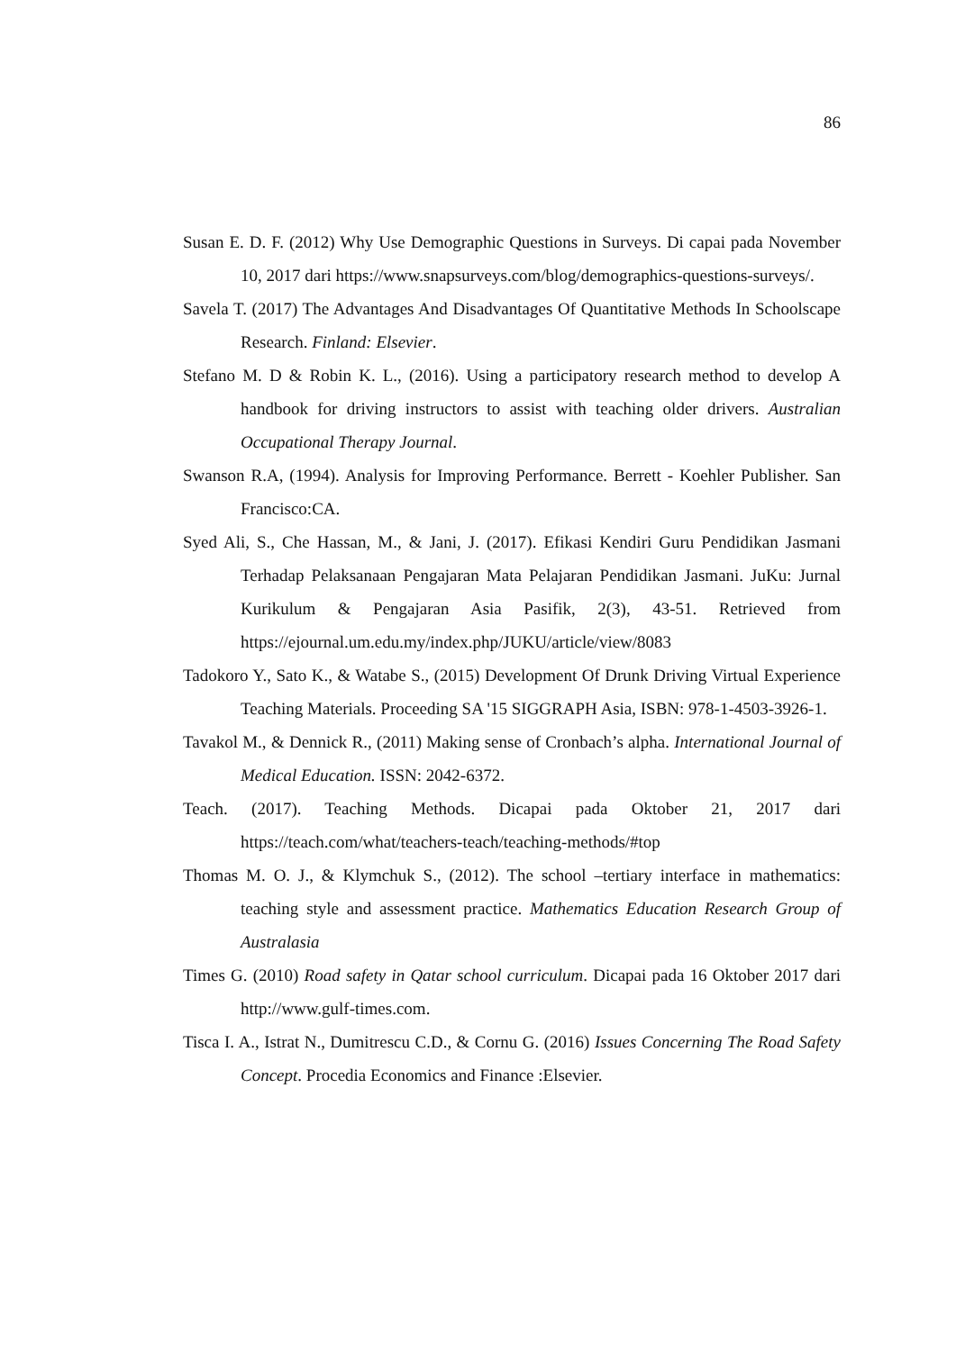86
Susan E. D. F. (2012) Why Use Demographic Questions in Surveys. Di capai pada November 10, 2017 dari https://www.snapsurveys.com/blog/demographics-questions-surveys/.
Savela T. (2017) The Advantages And Disadvantages Of Quantitative Methods In Schoolscape Research. Finland: Elsevier.
Stefano M. D & Robin K. L., (2016). Using a participatory research method to develop A handbook for driving instructors to assist with teaching older drivers. Australian Occupational Therapy Journal.
Swanson R.A, (1994). Analysis for Improving Performance. Berrett - Koehler Publisher. San Francisco:CA.
Syed Ali, S., Che Hassan, M., & Jani, J. (2017). Efikasi Kendiri Guru Pendidikan Jasmani Terhadap Pelaksanaan Pengajaran Mata Pelajaran Pendidikan Jasmani. JuKu: Jurnal Kurikulum & Pengajaran Asia Pasifik, 2(3), 43-51. Retrieved from https://ejournal.um.edu.my/index.php/JUKU/article/view/8083
Tadokoro Y., Sato K., & Watabe S., (2015) Development Of Drunk Driving Virtual Experience Teaching Materials. Proceeding SA '15 SIGGRAPH Asia, ISBN: 978-1-4503-3926-1.
Tavakol M., & Dennick R., (2011) Making sense of Cronbach’s alpha. International Journal of Medical Education. ISSN: 2042-6372.
Teach. (2017). Teaching Methods. Dicapai pada Oktober 21, 2017 dari https://teach.com/what/teachers-teach/teaching-methods/#top
Thomas M. O. J., & Klymchuk S., (2012). The school –tertiary interface in mathematics: teaching style and assessment practice. Mathematics Education Research Group of Australasia
Times G. (2010) Road safety in Qatar school curriculum. Dicapai pada 16 Oktober 2017 dari http://www.gulf-times.com.
Tisca I. A., Istrat N., Dumitrescu C.D., & Cornu G. (2016) Issues Concerning The Road Safety Concept. Procedia Economics and Finance :Elsevier.